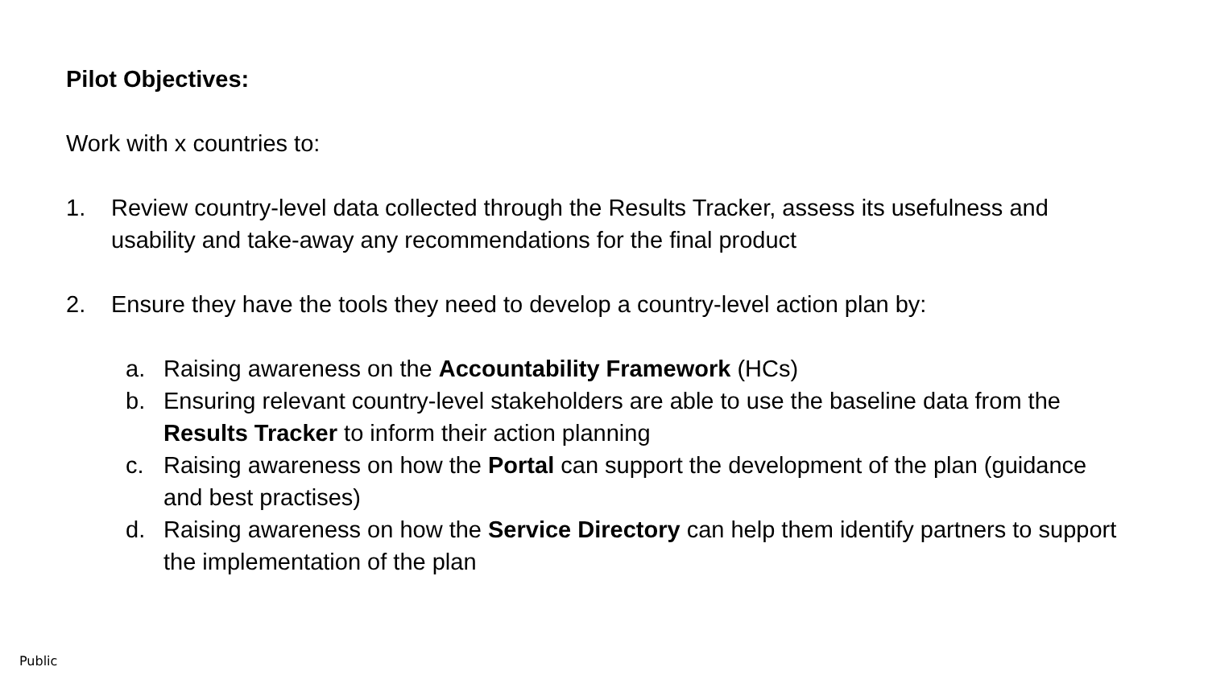Pilot Objectives:
Work with x countries to:
1. Review country-level data collected through the Results Tracker, assess its usefulness and usability and take-away any recommendations for the final product
2. Ensure they have the tools they need to develop a country-level action plan by:
a. Raising awareness on the Accountability Framework (HCs)
b. Ensuring relevant country-level stakeholders are able to use the baseline data from the Results Tracker to inform their action planning
c. Raising awareness on how the Portal can support the development of the plan (guidance and best practises)
d. Raising awareness on how the Service Directory can help them identify partners to support the implementation of the plan
Public